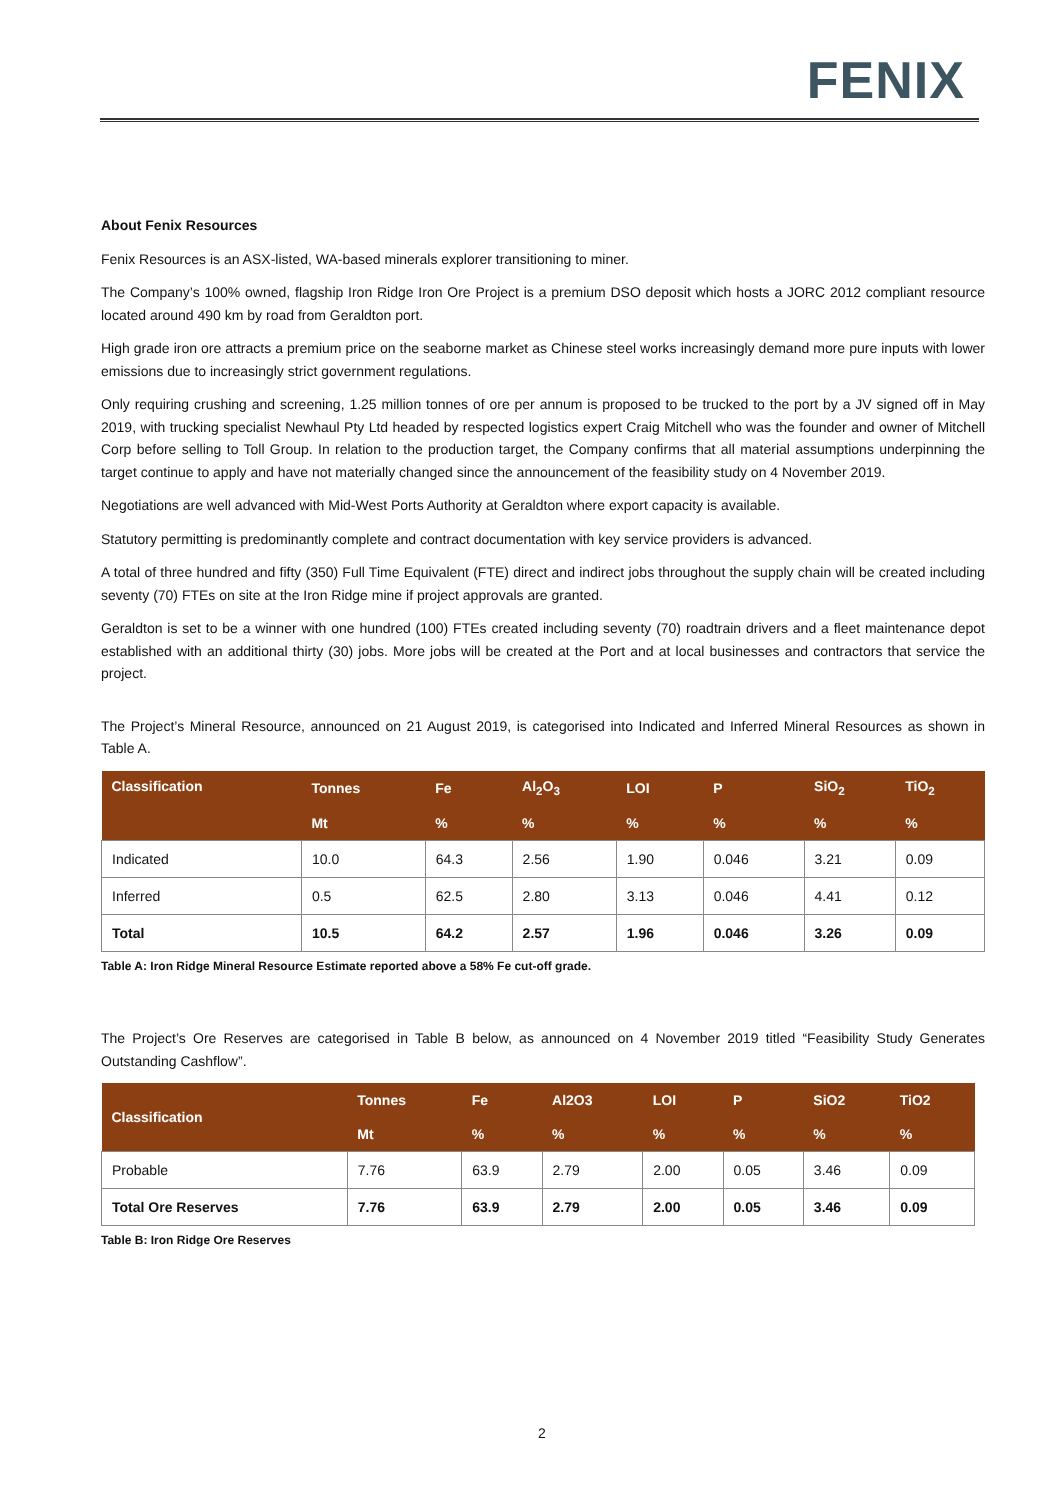FENIX
About Fenix Resources
Fenix Resources is an ASX-listed, WA-based minerals explorer transitioning to miner.
The Company’s 100% owned, flagship Iron Ridge Iron Ore Project is a premium DSO deposit which hosts a JORC 2012 compliant resource located around 490 km by road from Geraldton port.
High grade iron ore attracts a premium price on the seaborne market as Chinese steel works increasingly demand more pure inputs with lower emissions due to increasingly strict government regulations.
Only requiring crushing and screening, 1.25 million tonnes of ore per annum is proposed to be trucked to the port by a JV signed off in May 2019, with trucking specialist Newhaul Pty Ltd headed by respected logistics expert Craig Mitchell who was the founder and owner of Mitchell Corp before selling to Toll Group. In relation to the production target, the Company confirms that all material assumptions underpinning the target continue to apply and have not materially changed since the announcement of the feasibility study on 4 November 2019.
Negotiations are well advanced with Mid-West Ports Authority at Geraldton where export capacity is available.
Statutory permitting is predominantly complete and contract documentation with key service providers is advanced.
A total of three hundred and fifty (350) Full Time Equivalent (FTE) direct and indirect jobs throughout the supply chain will be created including seventy (70) FTEs on site at the Iron Ridge mine if project approvals are granted.
Geraldton is set to be a winner with one hundred (100) FTEs created including seventy (70) roadtrain drivers and a fleet maintenance depot established with an additional thirty (30) jobs. More jobs will be created at the Port and at local businesses and contractors that service the project.
The Project’s Mineral Resource, announced on 21 August 2019, is categorised into Indicated and Inferred Mineral Resources as shown in Table A.
| Classification | Tonnes | Fe | Al<sub>2</sub>O<sub>3</sub> | LOI | P | SiO<sub>2</sub> | TiO<sub>2</sub> |
| --- | --- | --- | --- | --- | --- | --- | --- |
| | Mt | % | % | % | % | % | % |
| Indicated | 10.0 | 64.3 | 2.56 | 1.90 | 0.046 | 3.21 | 0.09 |
| Inferred | 0.5 | 62.5 | 2.80 | 3.13 | 0.046 | 4.41 | 0.12 |
| Total | 10.5 | 64.2 | 2.57 | 1.96 | 0.046 | 3.26 | 0.09 |
Table A: Iron Ridge Mineral Resource Estimate reported above a 58% Fe cut-off grade.
The Project’s Ore Reserves are categorised in Table B below, as announced on 4 November 2019 titled “Feasibility Study Generates Outstanding Cashflow”.
| Classification | Tonnes | Fe | Al2O3 | LOI | P | SiO2 | TiO2 |
| --- | --- | --- | --- | --- | --- | --- | --- |
| | Mt | % | % | % | % | % | % |
| Probable | 7.76 | 63.9 | 2.79 | 2.00 | 0.05 | 3.46 | 0.09 |
| Total Ore Reserves | 7.76 | 63.9 | 2.79 | 2.00 | 0.05 | 3.46 | 0.09 |
Table B: Iron Ridge Ore Reserves
2